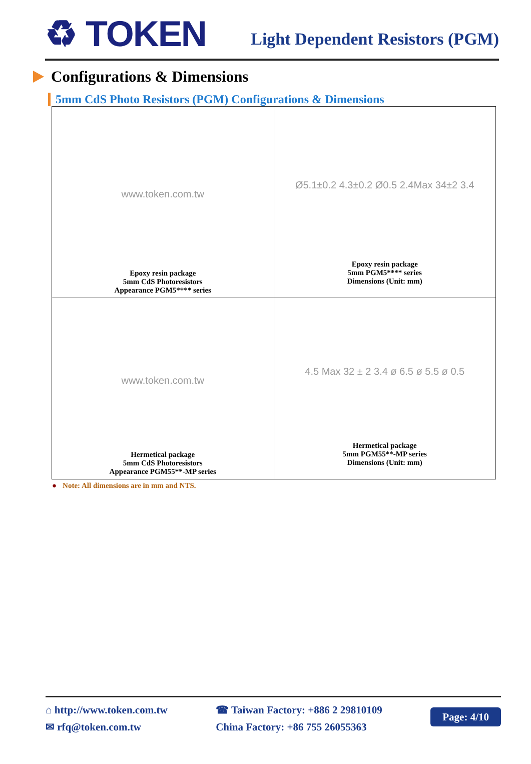♻ TOKEN
Light Dependent Resistors (PGM)
Configurations & Dimensions
5mm CdS Photo Resistors (PGM) Configurations & Dimensions
| www.token.com.tw Epoxy resin package 5mm CdS Photoresistors Appearance PGM5**** series | Ø5.1±0.2 4.3±0.2 Ø0.5 2.4Max 34±2 3.4 Epoxy resin package 5mm PGM5**** series Dimensions (Unit: mm) |
| www.token.com.tw Hermetical package 5mm CdS Photoresistors Appearance PGM55**-MP series | 4.5 Max 32 ± 2 3.4 ø 6.5 ø 5.5 ø 0.5 Hermetical package 5mm PGM55**-MP series Dimensions (Unit: mm) |
● Note: All dimensions are in mm and NTS.
⌂ http://www.token.com.tw
✉ rfq@token.com.tw
☎ Taiwan Factory: +886 2 29810109
China Factory: +86 755 26055363
Page: 4/10